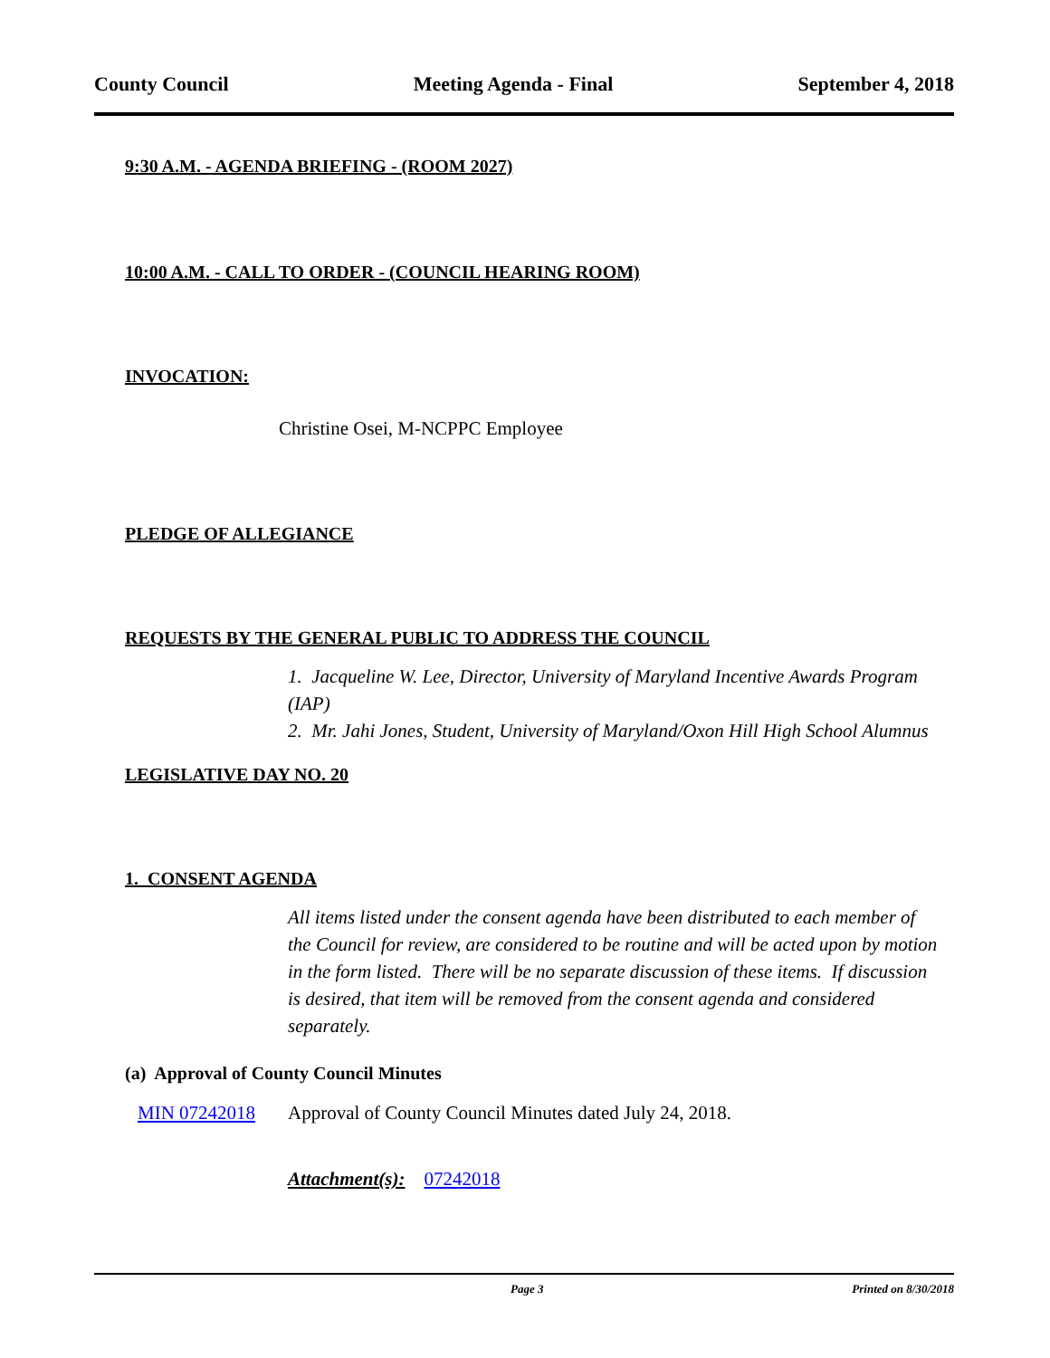County Council Meeting Agenda - Final September 4, 2018
9:30 A.M. - AGENDA BRIEFING - (ROOM 2027)
10:00 A.M. - CALL TO ORDER - (COUNCIL HEARING ROOM)
INVOCATION:
Christine Osei, M-NCPPC Employee
PLEDGE OF ALLEGIANCE
REQUESTS BY THE GENERAL PUBLIC TO ADDRESS THE COUNCIL
1. Jacqueline W. Lee, Director, University of Maryland Incentive Awards Program (IAP)
2. Mr. Jahi Jones, Student, University of Maryland/Oxon Hill High School Alumnus
LEGISLATIVE DAY NO. 20
1. CONSENT AGENDA
All items listed under the consent agenda have been distributed to each member of the Council for review, are considered to be routine and will be acted upon by motion in the form listed. There will be no separate discussion of these items. If discussion is desired, that item will be removed from the consent agenda and considered separately.
(a) Approval of County Council Minutes
MIN 07242018 Approval of County Council Minutes dated July 24, 2018.
Attachment(s): 07242018
Page 3 Printed on 8/30/2018